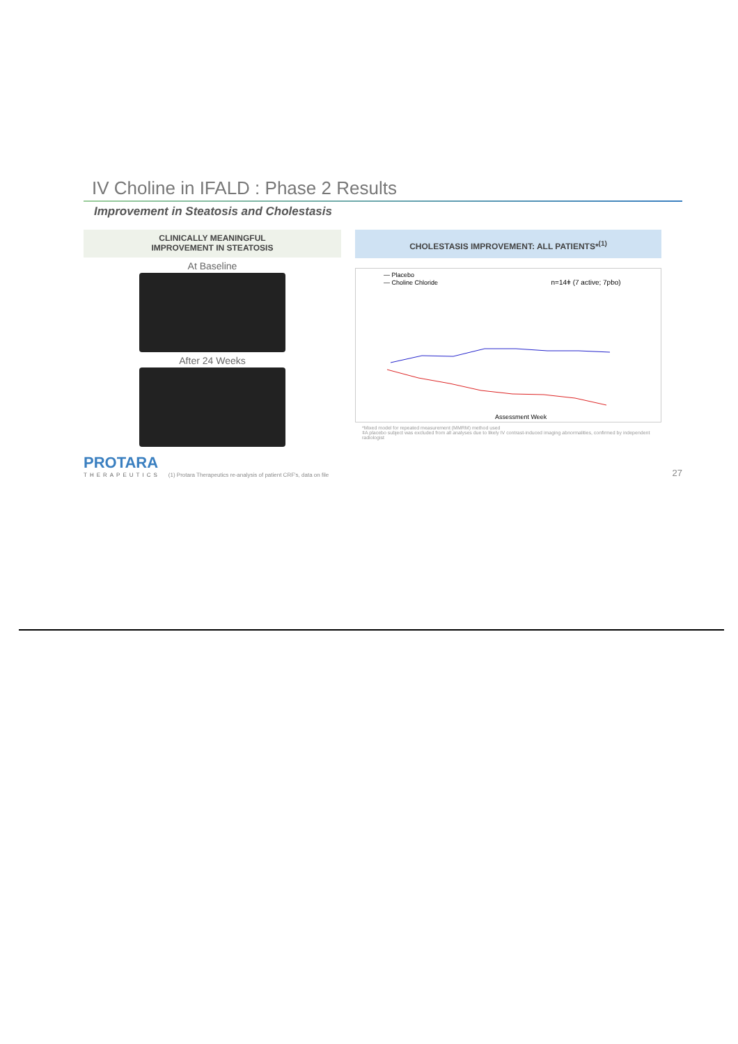IV Choline in IFALD : Phase 2 Results
Improvement in Steatosis and Cholestasis
CLINICALLY MEANINGFUL
IMPROVEMENT IN STEATOSIS
At Baseline
After 24 Weeks
CHOLESTASIS IMPROVEMENT: ALL PATIENTS*<sup>(1)</sup>
— Placebo
— Choline Chloride n=14ǂ (7 active; 7pbo)
Assessment Week
*Mixed model for repeated measurement (MMRM) method used
ǂA placebo subject was excluded from all analyses due to likely IV contrast-induced imaging abnormalities, confirmed by independent radiologist
PROTARA
THERAPEUTICS
(1) Protara Therapeutics re-analysis of patient CRF's, data on file 27